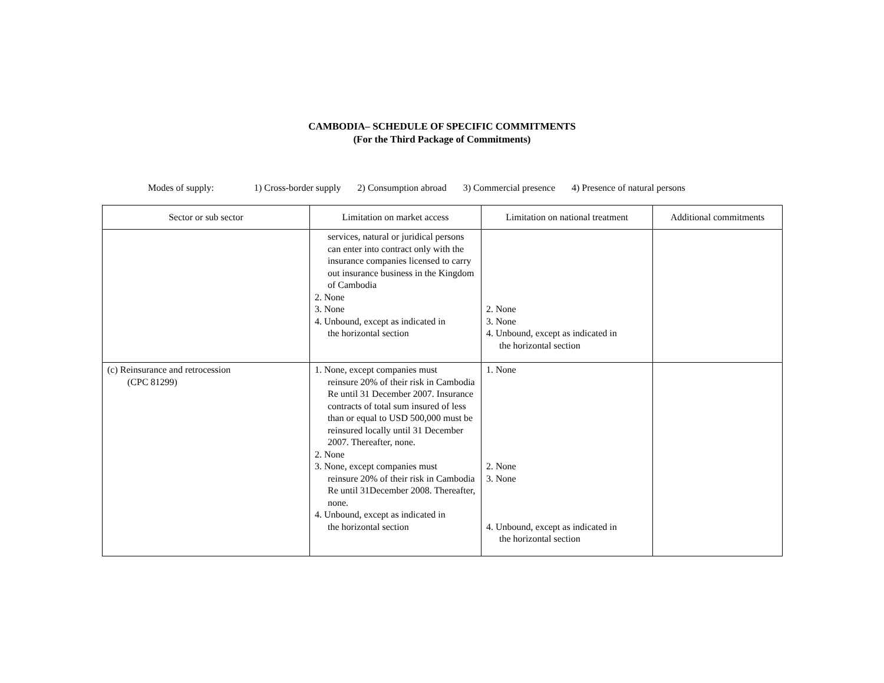CAMBODIA– SCHEDULE OF SPECIFIC COMMITMENTS
(For the Third Package of Commitments)
Modes of supply: 1) Cross-border supply 2) Consumption abroad 3) Commercial presence 4) Presence of natural persons
| Sector or sub sector | Limitation on market access | Limitation on national treatment | Additional commitments |
| --- | --- | --- | --- |
| | services, natural or juridical persons can enter into contract only with the insurance companies licensed to carry out insurance business in the Kingdom of Cambodia 2. None 3. None 4. Unbound, except as indicated in the horizontal section | 2. None 3. None 4. Unbound, except as indicated in the horizontal section | |
| (c) Reinsurance and retrocession (CPC 81299) | 1. None, except companies must reinsure 20% of their risk in Cambodia Re until 31 December 2007. Insurance contracts of total sum insured of less than or equal to USD 500,000 must be reinsured locally until 31 December 2007. Thereafter, none. 2. None 3. None, except companies must reinsure 20% of their risk in Cambodia Re until 31December 2008. Thereafter, none. 4. Unbound, except as indicated in the horizontal section | 1. None 2. None 3. None 4. Unbound, except as indicated in the horizontal section | |